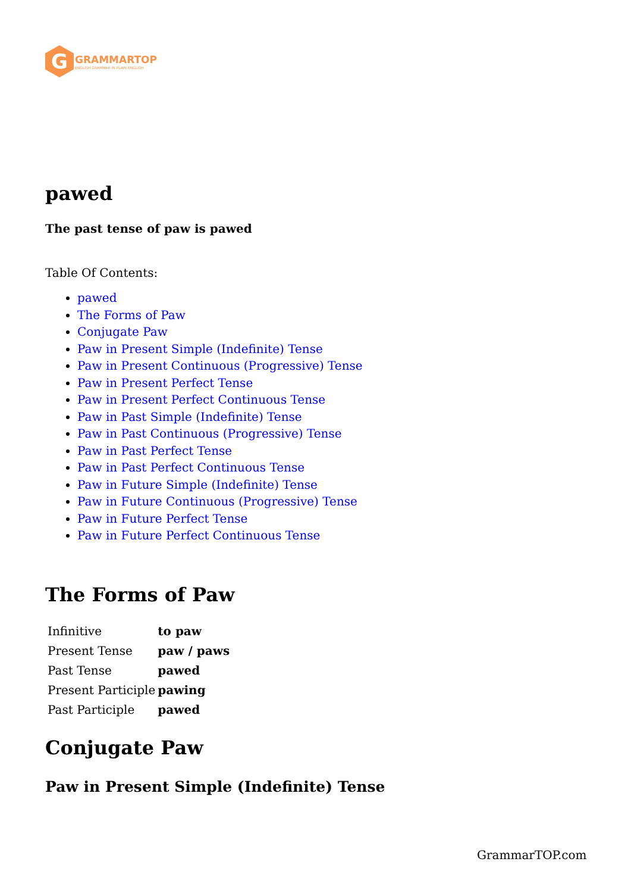G
GRAMMARTOP
ENGLISH GRAMMAR IN PLAIN ENGLISH
pawed
The past tense of paw is pawed
Table Of Contents:
pawed
The Forms of Paw
Conjugate Paw
Paw in Present Simple (Indefinite) Tense
Paw in Present Continuous (Progressive) Tense
Paw in Present Perfect Tense
Paw in Present Perfect Continuous Tense
Paw in Past Simple (Indefinite) Tense
Paw in Past Continuous (Progressive) Tense
Paw in Past Perfect Tense
Paw in Past Perfect Continuous Tense
Paw in Future Simple (Indefinite) Tense
Paw in Future Continuous (Progressive) Tense
Paw in Future Perfect Tense
Paw in Future Perfect Continuous Tense
The Forms of Paw
| Infinitive | to paw |
| Present Tense | paw / paws |
| Past Tense | pawed |
| Present Participle | pawing |
| Past Participle | pawed |
Conjugate Paw
Paw in Present Simple (Indefinite) Tense
GrammarTOP.com